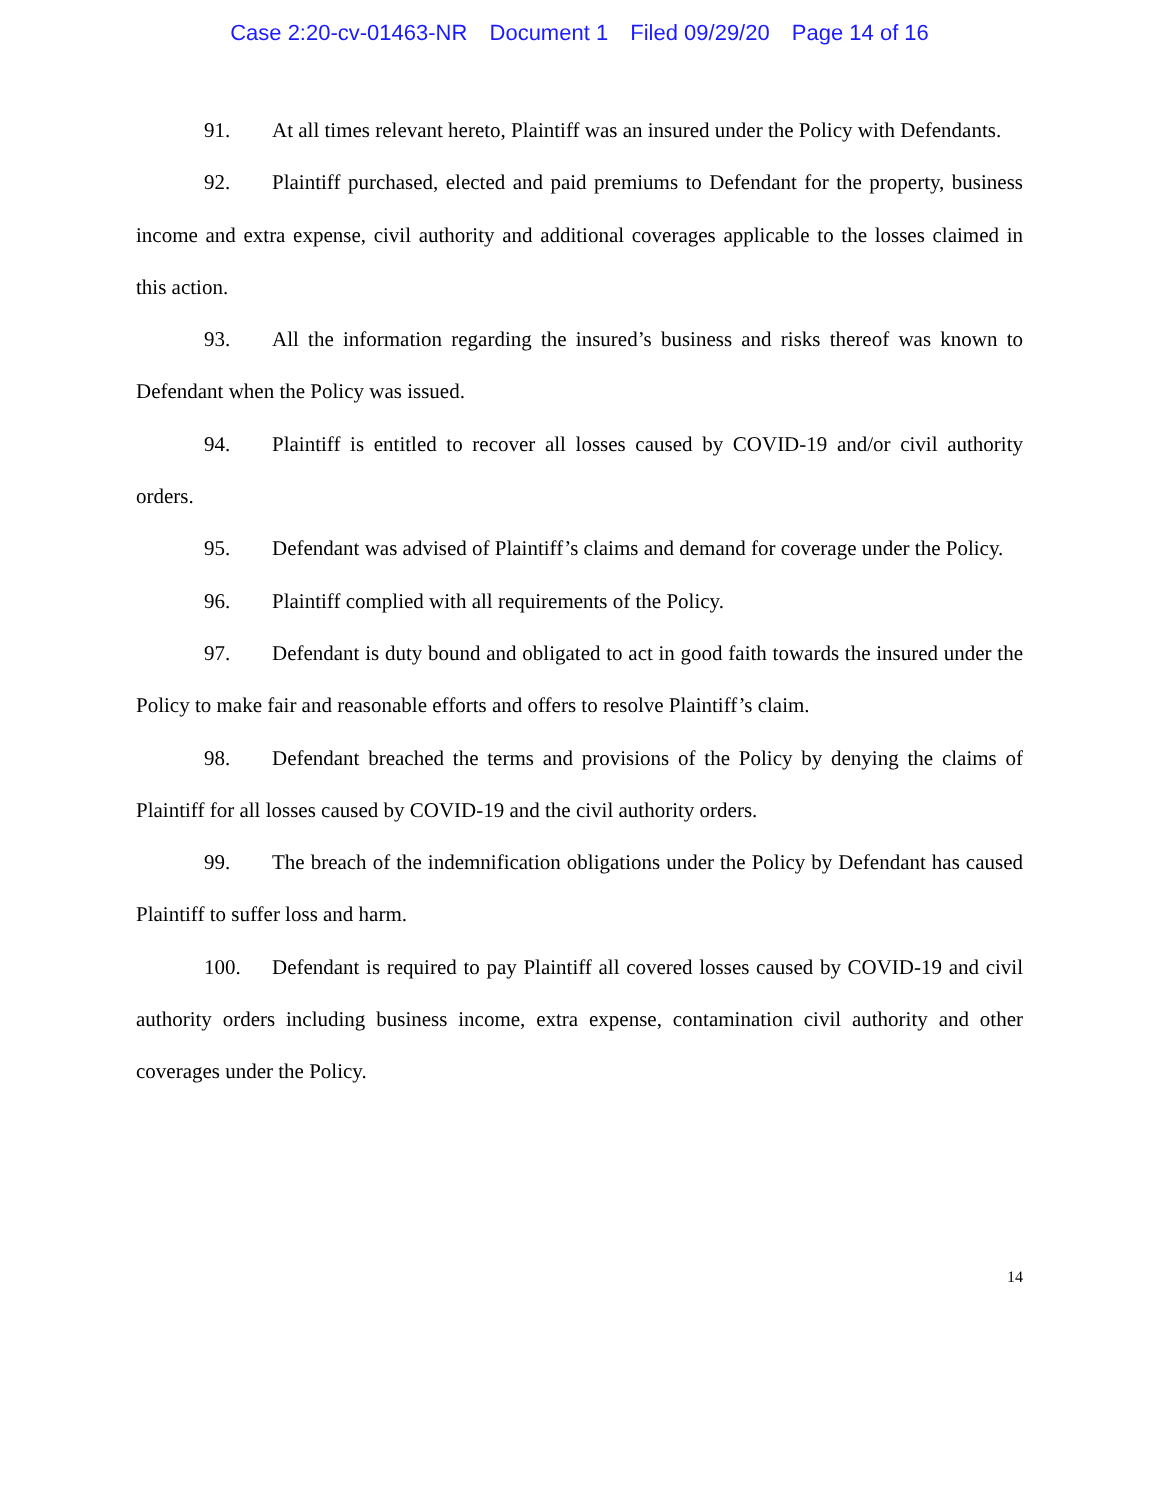Case 2:20-cv-01463-NR Document 1 Filed 09/29/20 Page 14 of 16
91. At all times relevant hereto, Plaintiff was an insured under the Policy with Defendants.
92. Plaintiff purchased, elected and paid premiums to Defendant for the property, business income and extra expense, civil authority and additional coverages applicable to the losses claimed in this action.
93. All the information regarding the insured’s business and risks thereof was known to Defendant when the Policy was issued.
94. Plaintiff is entitled to recover all losses caused by COVID-19 and/or civil authority orders.
95. Defendant was advised of Plaintiff’s claims and demand for coverage under the Policy.
96. Plaintiff complied with all requirements of the Policy.
97. Defendant is duty bound and obligated to act in good faith towards the insured under the Policy to make fair and reasonable efforts and offers to resolve Plaintiff’s claim.
98. Defendant breached the terms and provisions of the Policy by denying the claims of Plaintiff for all losses caused by COVID-19 and the civil authority orders.
99. The breach of the indemnification obligations under the Policy by Defendant has caused Plaintiff to suffer loss and harm.
100. Defendant is required to pay Plaintiff all covered losses caused by COVID-19 and civil authority orders including business income, extra expense, contamination civil authority and other coverages under the Policy.
14